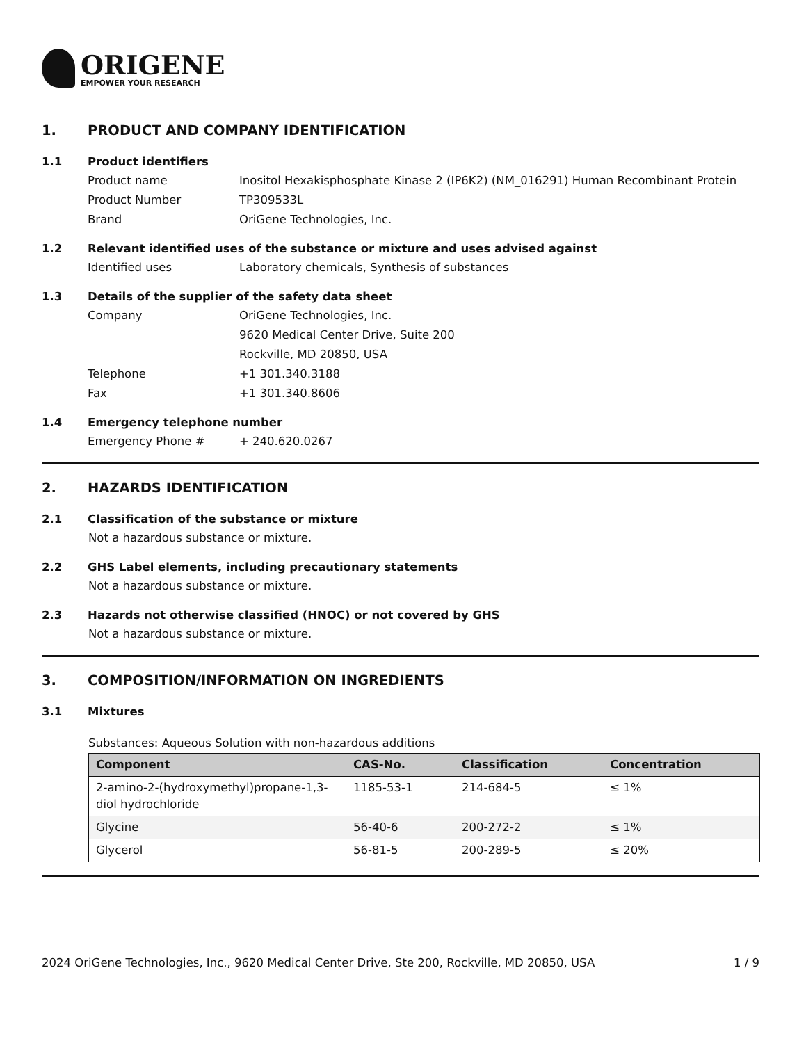ORIGENE
EMPOWER YOUR RESEARCH
1. PRODUCT AND COMPANY IDENTIFICATION
1.1 Product identifiers
Product name Inositol Hexakisphosphate Kinase 2 (IP6K2) (NM_016291) Human Recombinant Protein
Product Number TP309533L
Brand OriGene Technologies, Inc.
1.2 Relevant identified uses of the substance or mixture and uses advised against
Identified uses Laboratory chemicals, Synthesis of substances
1.3 Details of the supplier of the safety data sheet
Company OriGene Technologies, Inc.
9620 Medical Center Drive, Suite 200
Rockville, MD 20850, USA
Telephone +1 301.340.3188
Fax +1 301.340.8606
1.4 Emergency telephone number
Emergency Phone # + 240.620.0267
2. HAZARDS IDENTIFICATION
2.1 Classification of the substance or mixture
Not a hazardous substance or mixture.
2.2 GHS Label elements, including precautionary statements
Not a hazardous substance or mixture.
2.3 Hazards not otherwise classified (HNOC) or not covered by GHS
Not a hazardous substance or mixture.
3. COMPOSITION/INFORMATION ON INGREDIENTS
3.1 Mixtures
Substances: Aqueous Solution with non-hazardous additions
| Component | CAS-No. | Classification | Concentration |
| --- | --- | --- | --- |
| 2-amino-2-(hydroxymethyl)propane-1,3-diol hydrochloride | 1185-53-1 | 214-684-5 | ≤ 1% |
| Glycine | 56-40-6 | 200-272-2 | ≤ 1% |
| Glycerol | 56-81-5 | 200-289-5 | ≤ 20% |
2024 OriGene Technologies, Inc., 9620 Medical Center Drive, Ste 200, Rockville, MD 20850, USA 1 / 9